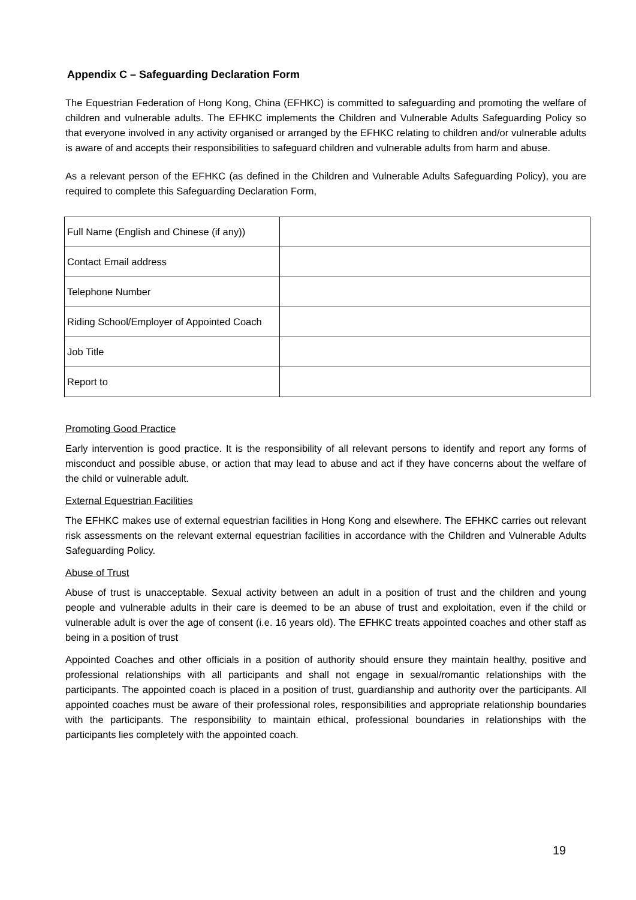Appendix C – Safeguarding Declaration Form
The Equestrian Federation of Hong Kong, China (EFHKC) is committed to safeguarding and promoting the welfare of children and vulnerable adults. The EFHKC implements the Children and Vulnerable Adults Safeguarding Policy so that everyone involved in any activity organised or arranged by the EFHKC relating to children and/or vulnerable adults is aware of and accepts their responsibilities to safeguard children and vulnerable adults from harm and abuse.
As a relevant person of the EFHKC (as defined in the Children and Vulnerable Adults Safeguarding Policy), you are required to complete this Safeguarding Declaration Form,
| Full Name (English and Chinese (if any)) | |
| Contact Email address | |
| Telephone Number | |
| Riding School/Employer of Appointed Coach | |
| Job Title | |
| Report to | |
Promoting Good Practice
Early intervention is good practice. It is the responsibility of all relevant persons to identify and report any forms of misconduct and possible abuse, or action that may lead to abuse and act if they have concerns about the welfare of the child or vulnerable adult.
External Equestrian Facilities
The EFHKC makes use of external equestrian facilities in Hong Kong and elsewhere. The EFHKC carries out relevant risk assessments on the relevant external equestrian facilities in accordance with the Children and Vulnerable Adults Safeguarding Policy.
Abuse of Trust
Abuse of trust is unacceptable. Sexual activity between an adult in a position of trust and the children and young people and vulnerable adults in their care is deemed to be an abuse of trust and exploitation, even if the child or vulnerable adult is over the age of consent (i.e. 16 years old). The EFHKC treats appointed coaches and other staff as being in a position of trust
Appointed Coaches and other officials in a position of authority should ensure they maintain healthy, positive and professional relationships with all participants and shall not engage in sexual/romantic relationships with the participants. The appointed coach is placed in a position of trust, guardianship and authority over the participants. All appointed coaches must be aware of their professional roles, responsibilities and appropriate relationship boundaries with the participants. The responsibility to maintain ethical, professional boundaries in relationships with the participants lies completely with the appointed coach.
19